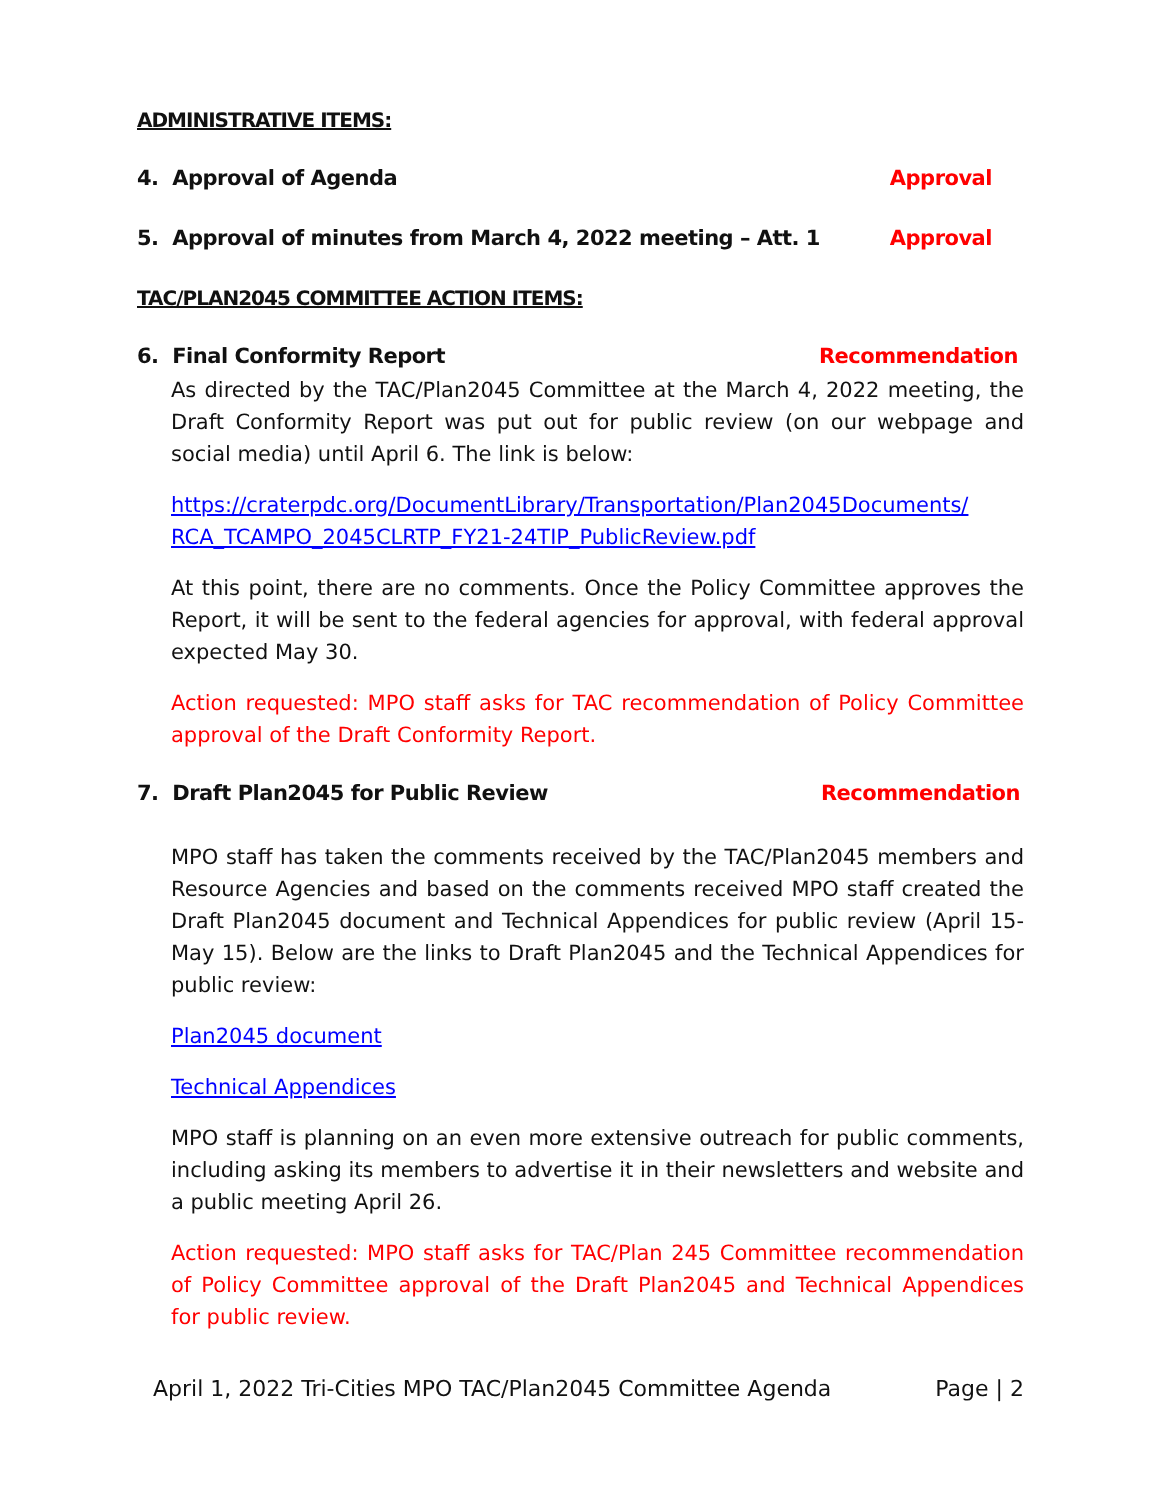ADMINISTRATIVE ITEMS:
4. Approval of Agenda Approval
5. Approval of minutes from March 4, 2022 meeting – Att. 1 Approval
TAC/PLAN2045 COMMITTEE ACTION ITEMS:
6. Final Conformity Report Recommendation
As directed by the TAC/Plan2045 Committee at the March 4, 2022 meeting, the Draft Conformity Report was put out for public review (on our webpage and social media) until April 6. The link is below:
https://craterpdc.org/DocumentLibrary/Transportation/Plan2045Documents/ RCA_TCAMPO_2045CLRTP_FY21-24TIP_PublicReview.pdf
At this point, there are no comments. Once the Policy Committee approves the Report, it will be sent to the federal agencies for approval, with federal approval expected May 30.
Action requested: MPO staff asks for TAC recommendation of Policy Committee approval of the Draft Conformity Report.
7. Draft Plan2045 for Public Review Recommendation
MPO staff has taken the comments received by the TAC/Plan2045 members and Resource Agencies and based on the comments received MPO staff created the Draft Plan2045 document and Technical Appendices for public review (April 15-May 15). Below are the links to Draft Plan2045 and the Technical Appendices for public review:
Plan2045 document
Technical Appendices
MPO staff is planning on an even more extensive outreach for public comments, including asking its members to advertise it in their newsletters and website and a public meeting April 26.
Action requested: MPO staff asks for TAC/Plan 245 Committee recommendation of Policy Committee approval of the Draft Plan2045 and Technical Appendices for public review.
April 1, 2022 Tri-Cities MPO TAC/Plan2045 Committee Agenda Page | 2